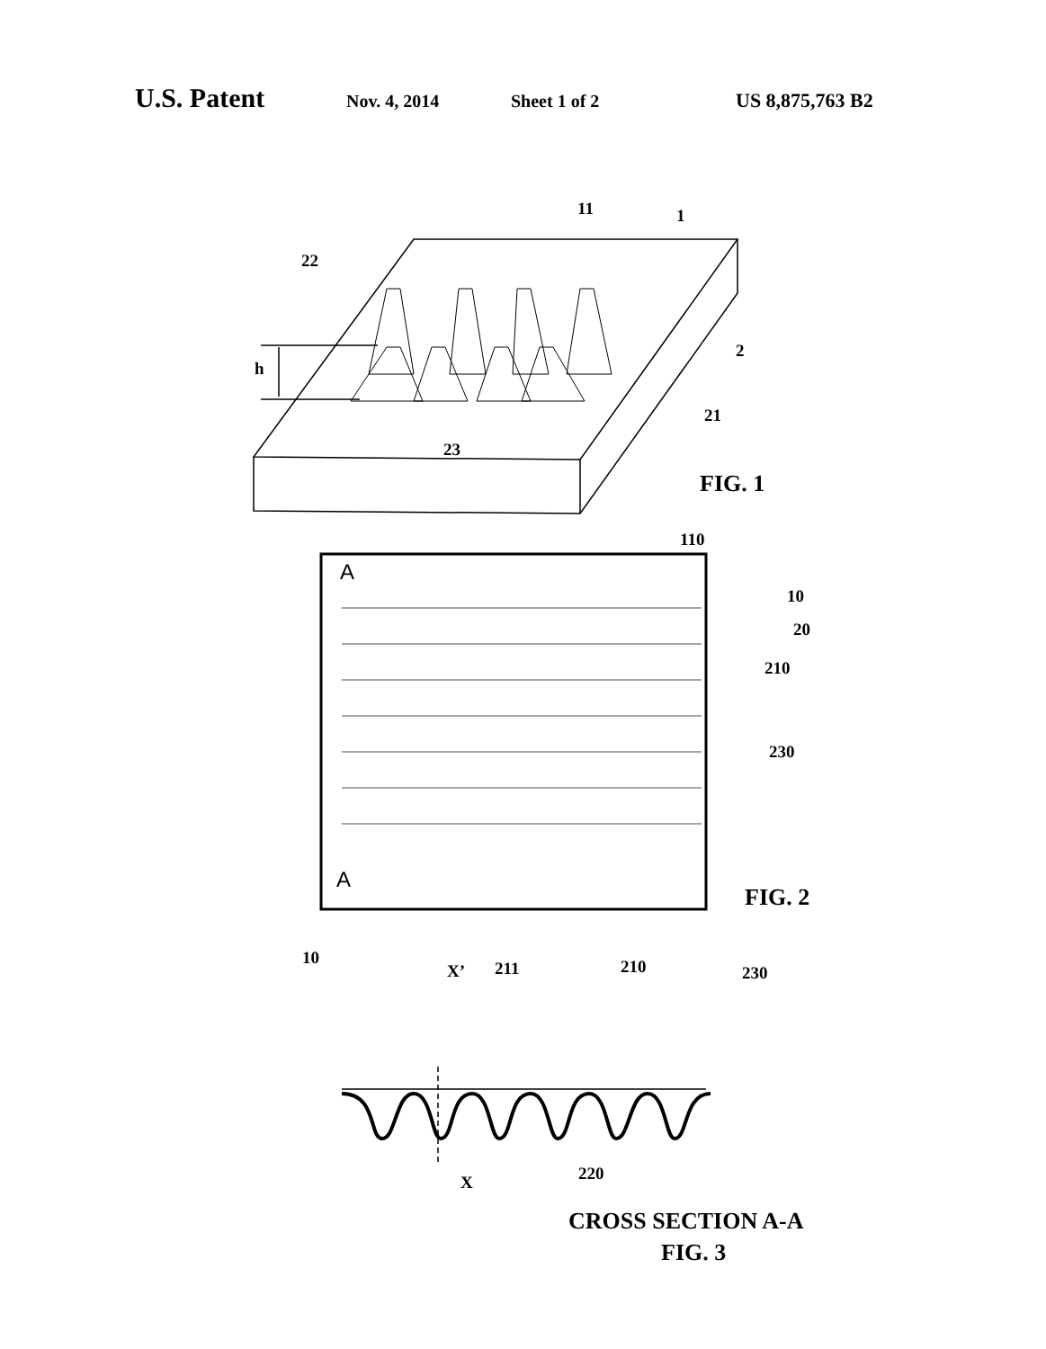U.S. Patent Nov. 4, 2014 Sheet 1 of 2 US 8,875,763 B2
11
1
22
2
h
21
23
FIG. 1
110
A
A
10
20
210
230
FIG. 2
10
X’
211
210
230
X
220
CROSS SECTION A-A
FIG. 3